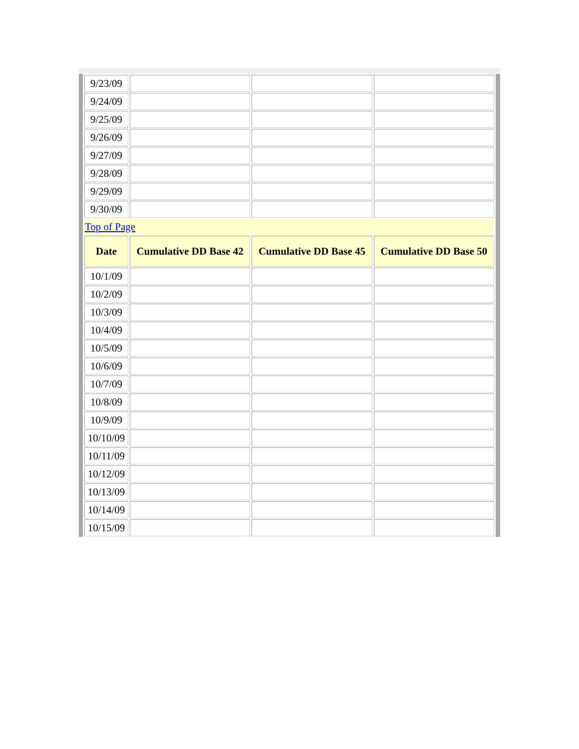| 9/23/09 | | | |
| 9/24/09 | | | |
| 9/25/09 | | | |
| 9/26/09 | | | |
| 9/27/09 | | | |
| 9/28/09 | | | |
| 9/29/09 | | | |
| 9/30/09 | | | |
| Top of Page | | | |
| Date | Cumulative DD Base 42 | Cumulative DD Base 45 | Cumulative DD Base 50 |
| 10/1/09 | | | |
| 10/2/09 | | | |
| 10/3/09 | | | |
| 10/4/09 | | | |
| 10/5/09 | | | |
| 10/6/09 | | | |
| 10/7/09 | | | |
| 10/8/09 | | | |
| 10/9/09 | | | |
| 10/10/09 | | | |
| 10/11/09 | | | |
| 10/12/09 | | | |
| 10/13/09 | | | |
| 10/14/09 | | | |
| 10/15/09 | | | |